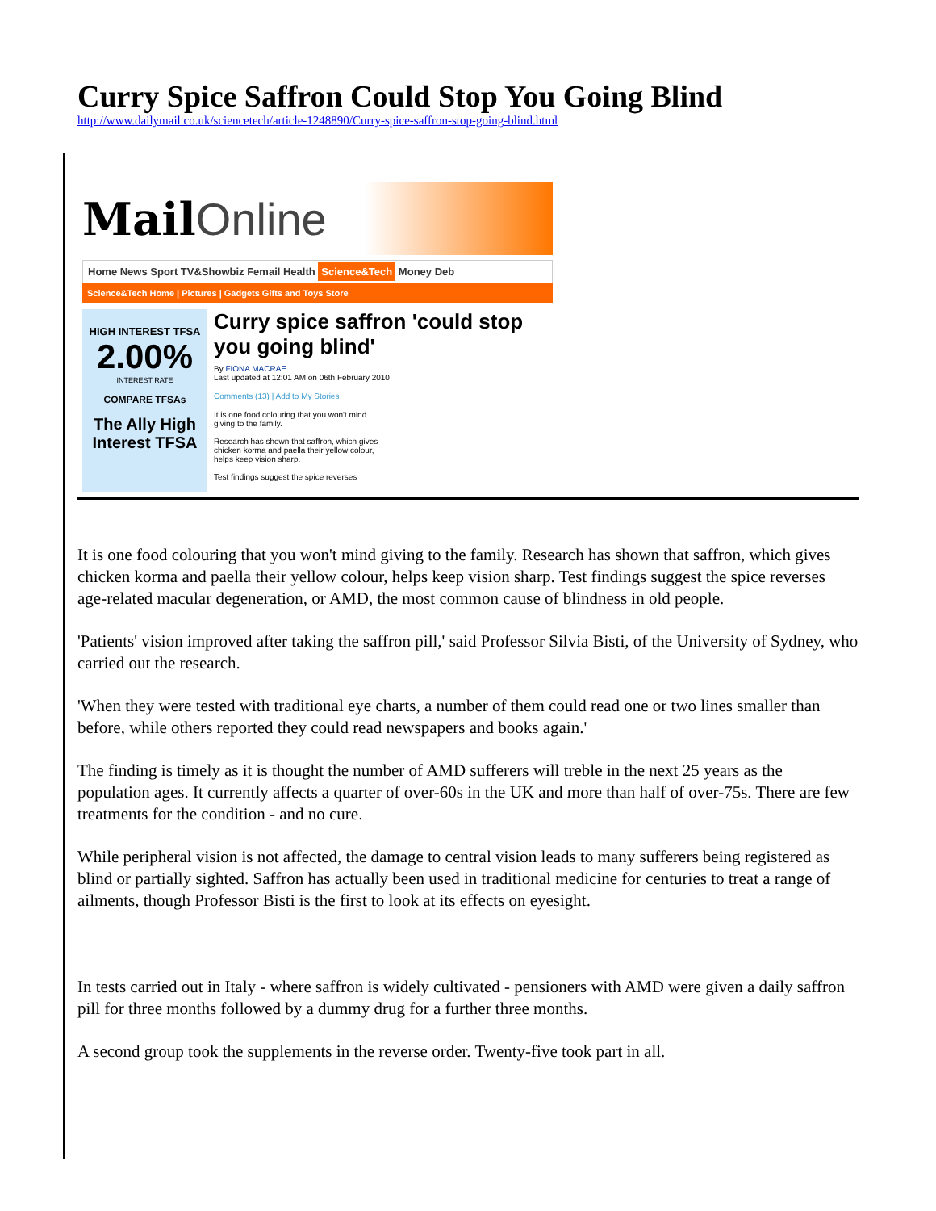Curry Spice Saffron Could Stop You Going Blind
http://www.dailymail.co.uk/sciencetech/article-1248890/Curry-spice-saffron-stop-going-blind.html
Mail Online
Home News Sport TV&Showbiz Femail Health Science&Tech Money Deb
Science&Tech Home | Pictures | Gadgets Gifts and Toys Store
HIGH INTEREST TFSA
2.00%
INTEREST RATE
COMPARE TFSAs
The Ally High Interest TFSA
Curry spice saffron 'could stop you going blind'
By FIONA MACRAE
Last updated at 12:01 AM on 06th February 2010
Comments (13) | Add to My Stories
It is one food colouring that you won't mind giving to the family.
Research has shown that saffron, which gives chicken korma and paella their yellow colour, helps keep vision sharp.
Test findings suggest the spice reverses
It is one food colouring that you won't mind giving to the family. Research has shown that saffron, which gives chicken korma and paella their yellow colour, helps keep vision sharp. Test findings suggest the spice reverses age-related macular degeneration, or AMD, the most common cause of blindness in old people.
'Patients' vision improved after taking the saffron pill,' said Professor Silvia Bisti, of the University of Sydney, who carried out the research.
'When they were tested with traditional eye charts, a number of them could read one or two lines smaller than before, while others reported they could read newspapers and books again.'
The finding is timely as it is thought the number of AMD sufferers will treble in the next 25 years as the population ages. It currently affects a quarter of over-60s in the UK and more than half of over-75s. There are few treatments for the condition - and no cure.
While peripheral vision is not affected, the damage to central vision leads to many sufferers being registered as blind or partially sighted. Saffron has actually been used in traditional medicine for centuries to treat a range of ailments, though Professor Bisti is the first to look at its effects on eyesight.
In tests carried out in Italy - where saffron is widely cultivated - pensioners with AMD were given a daily saffron pill for three months followed by a dummy drug for a further three months.
A second group took the supplements in the reverse order. Twenty-five took part in all.